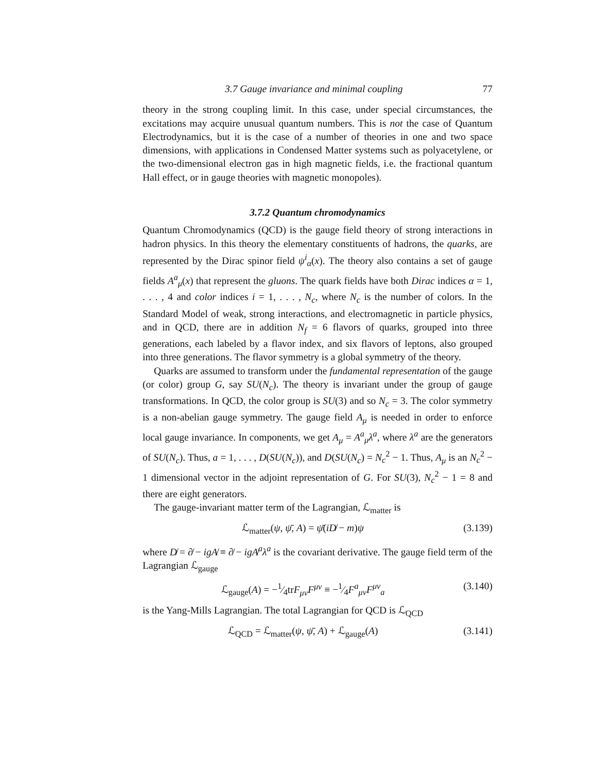3.7 Gauge invariance and minimal coupling 77
theory in the strong coupling limit. In this case, under special circumstances, the excitations may acquire unusual quantum numbers. This is not the case of Quantum Electrodynamics, but it is the case of a number of theories in one and two space dimensions, with applications in Condensed Matter systems such as polyacetylene, or the two-dimensional electron gas in high magnetic fields, i.e. the fractional quantum Hall effect, or in gauge theories with magnetic monopoles).
3.7.2 Quantum chromodynamics
Quantum Chromodynamics (QCD) is the gauge field theory of strong interactions in hadron physics. In this theory the elementary constituents of hadrons, the quarks, are represented by the Dirac spinor field ψ<sup>i</sup><sub>α</sub>(x). The theory also contains a set of gauge fields A<sup>a</sup><sub>μ</sub>(x) that represent the gluons. The quark fields have both Dirac indices α = 1, . . . , 4 and color indices i = 1, . . . , N<sub>c</sub>, where N<sub>c</sub> is the number of colors. In the Standard Model of weak, strong interactions, and electromagnetic in particle physics, and in QCD, there are in addition N<sub>f</sub> = 6 flavors of quarks, grouped into three generations, each labeled by a flavor index, and six flavors of leptons, also grouped into three generations. The flavor symmetry is a global symmetry of the theory.
Quarks are assumed to transform under the fundamental representation of the gauge (or color) group G, say SU(N<sub>c</sub>). The theory is invariant under the group of gauge transformations. In QCD, the color group is SU(3) and so N<sub>c</sub> = 3. The color symmetry is a non-abelian gauge symmetry. The gauge field A<sub>μ</sub> is needed in order to enforce local gauge invariance. In components, we get A<sub>μ</sub> = A<sup>a</sup><sub>μ</sub>λ<sup>a</sup>, where λ<sup>a</sup> are the generators of SU(N<sub>c</sub>). Thus, a = 1, . . . , D(SU(N<sub>c</sub>)), and D(SU(N<sub>c</sub>) = N<sub>c</sub><sup>2</sup> − 1. Thus, A<sub>μ</sub> is an N<sub>c</sub><sup>2</sup> − 1 dimensional vector in the adjoint representation of G. For SU(3), N<sub>c</sub><sup>2</sup> − 1 = 8 and there are eight generators.
The gauge-invariant matter term of the Lagrangian, ℒ<sub>matter</sub> is
ℒ<sub>matter</sub>(ψ, ψ̄, A) = ψ̄(iD̸ − m)ψ (3.139)
where D̸ = ∂̸ − igA̸ ≡ ∂̸ − igA̸<sup>a</sup>λ<sup>a</sup> is the covariant derivative. The gauge field term of the Lagrangian ℒ<sub>gauge</sub>
ℒ<sub>gauge</sub>(A) = −1⁄4trF<sub>μν</sub>F<sup>μν</sup> ≡ −1⁄4F<sup>a</sup><sub>μν</sub>F<sup>μν</sup><sub>a</sub> (3.140)
is the Yang-Mills Lagrangian. The total Lagrangian for QCD is ℒ<sub>QCD</sub>
ℒ<sub>QCD</sub> = ℒ<sub>matter</sub>(ψ, ψ̄, A) + ℒ<sub>gauge</sub>(A) (3.141)